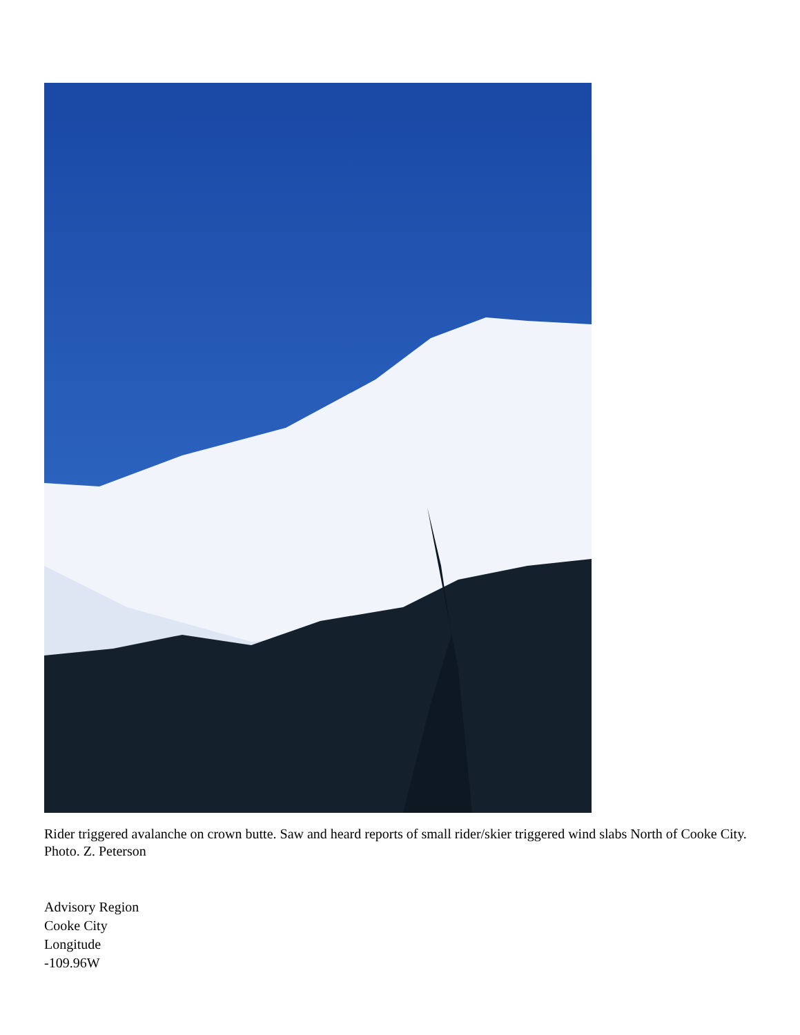Rider triggered avalanche on crown butte. Saw and heard reports of small rider/skier triggered wind slabs North of Cooke City. Photo. Z. Peterson
Advisory Region
Cooke City
Longitude
-109.96W